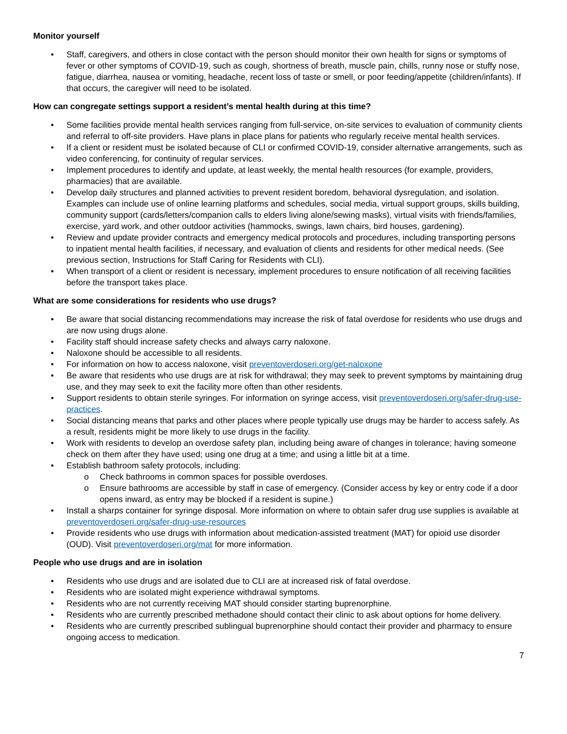Monitor yourself
• Staff, caregivers, and others in close contact with the person should monitor their own health for signs or symptoms of fever or other symptoms of COVID-19, such as cough, shortness of breath, muscle pain, chills, runny nose or stuffy nose, fatigue, diarrhea, nausea or vomiting, headache, recent loss of taste or smell, or poor feeding/appetite (children/infants). If that occurs, the caregiver will need to be isolated.
How can congregate settings support a resident’s mental health during at this time?
• Some facilities provide mental health services ranging from full-service, on-site services to evaluation of community clients and referral to off-site providers. Have plans in place plans for patients who regularly receive mental health services.
• If a client or resident must be isolated because of CLI or confirmed COVID-19, consider alternative arrangements, such as video conferencing, for continuity of regular services.
• Implement procedures to identify and update, at least weekly, the mental health resources (for example, providers, pharmacies) that are available.
• Develop daily structures and planned activities to prevent resident boredom, behavioral dysregulation, and isolation. Examples can include use of online learning platforms and schedules, social media, virtual support groups, skills building, community support (cards/letters/companion calls to elders living alone/sewing masks), virtual visits with friends/families, exercise, yard work, and other outdoor activities (hammocks, swings, lawn chairs, bird houses, gardening).
• Review and update provider contracts and emergency medical protocols and procedures, including transporting persons to inpatient mental health facilities, if necessary, and evaluation of clients and residents for other medical needs. (See previous section, Instructions for Staff Caring for Residents with CLI).
• When transport of a client or resident is necessary, implement procedures to ensure notification of all receiving facilities before the transport takes place.
What are some considerations for residents who use drugs?
• Be aware that social distancing recommendations may increase the risk of fatal overdose for residents who use drugs and are now using drugs alone.
• Facility staff should increase safety checks and always carry naloxone.
• Naloxone should be accessible to all residents.
• For information on how to access naloxone, visit preventoverdoseri.org/get-naloxone
• Be aware that residents who use drugs are at risk for withdrawal; they may seek to prevent symptoms by maintaining drug use, and they may seek to exit the facility more often than other residents.
• Support residents to obtain sterile syringes. For information on syringe access, visit preventoverdoseri.org/safer-drug-use-practices.
• Social distancing means that parks and other places where people typically use drugs may be harder to access safely. As a result, residents might be more likely to use drugs in the facility.
• Work with residents to develop an overdose safety plan, including being aware of changes in tolerance; having someone check on them after they have used; using one drug at a time; and using a little bit at a time.
• Establish bathroom safety protocols, including:
o Check bathrooms in common spaces for possible overdoses.
o Ensure bathrooms are accessible by staff in case of emergency. (Consider access by key or entry code if a door opens inward, as entry may be blocked if a resident is supine.)
• Install a sharps container for syringe disposal. More information on where to obtain safer drug use supplies is available at preventoverdoseri.org/safer-drug-use-resources
• Provide residents who use drugs with information about medication-assisted treatment (MAT) for opioid use disorder (OUD). Visit preventoverdoseri.org/mat for more information.
People who use drugs and are in isolation
• Residents who use drugs and are isolated due to CLI are at increased risk of fatal overdose.
• Residents who are isolated might experience withdrawal symptoms.
• Residents who are not currently receiving MAT should consider starting buprenorphine.
• Residents who are currently prescribed methadone should contact their clinic to ask about options for home delivery.
• Residents who are currently prescribed sublingual buprenorphine should contact their provider and pharmacy to ensure ongoing access to medication.
7